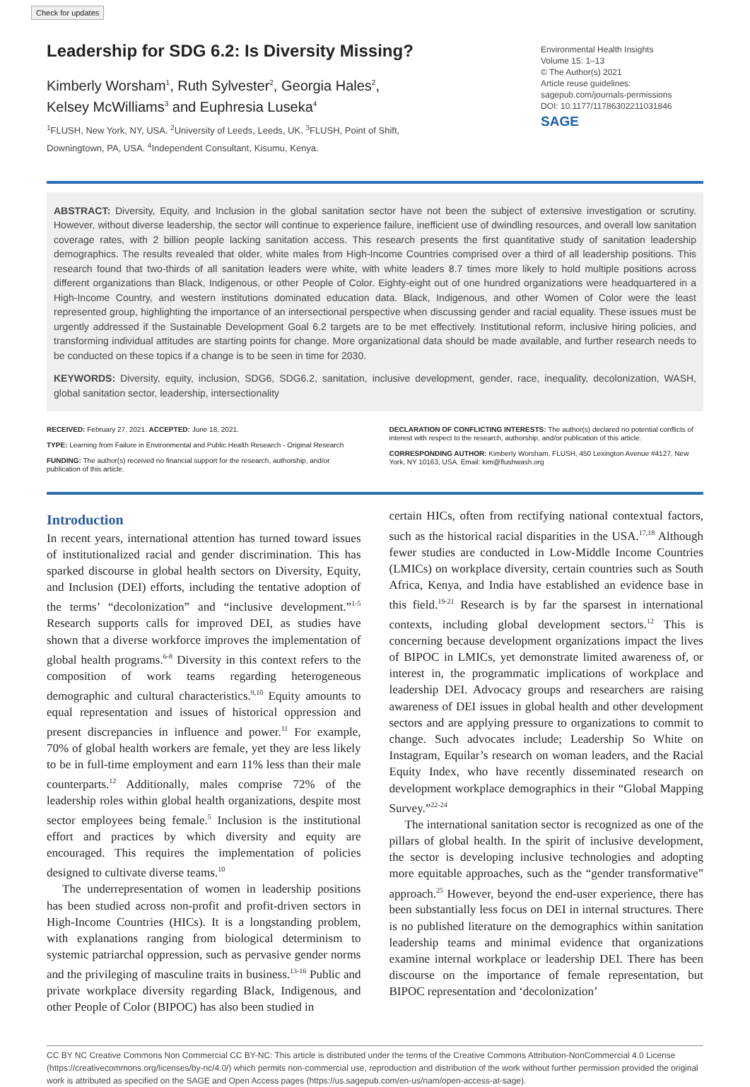Check for updates
Leadership for SDG 6.2: Is Diversity Missing?
Kimberly Worsham<sup>1</sup>, Ruth Sylvester<sup>2</sup>, Georgia Hales<sup>2</sup>,
Kelsey McWilliams<sup>3</sup> and Euphresia Luseka<sup>4</sup>
<sup>1</sup> FLUSH, New York, NY, USA. <sup>2</sup>University of Leeds, Leeds, UK. <sup>3</sup>FLUSH, Point of Shift,
Downingtown, PA, USA. <sup>4</sup>Independent Consultant, Kisumu, Kenya.
Environmental Health Insights
Volume 15: 1–13
© The Author(s) 2021
Article reuse guidelines:
sagepub.com/journals-permissions
DOI: 10.1177/11786302211031846
SAGE
ABSTRACT: Diversity, Equity, and Inclusion in the global sanitation sector have not been the subject of extensive investigation or scrutiny. However, without diverse leadership, the sector will continue to experience failure, inefficient use of dwindling resources, and overall low sanitation coverage rates, with 2 billion people lacking sanitation access. This research presents the first quantitative study of sanitation leadership demographics. The results revealed that older, white males from High-Income Countries comprised over a third of all leadership positions. This research found that two-thirds of all sanitation leaders were white, with white leaders 8.7 times more likely to hold multiple positions across different organizations than Black, Indigenous, or other People of Color. Eighty-eight out of one hundred organizations were headquartered in a High-Income Country, and western institutions dominated education data. Black, Indigenous, and other Women of Color were the least represented group, highlighting the importance of an intersectional perspective when discussing gender and racial equality. These issues must be urgently addressed if the Sustainable Development Goal 6.2 targets are to be met effectively. Institutional reform, inclusive hiring policies, and transforming individual attitudes are starting points for change. More organizational data should be made available, and further research needs to be conducted on these topics if a change is to be seen in time for 2030.
KEYWORDS: Diversity, equity, inclusion, SDG6, SDG6.2, sanitation, inclusive development, gender, race, inequality, decolonization, WASH, global sanitation sector, leadership, intersectionality
RECEIVED: February 27, 2021. ACCEPTED: June 18, 2021.
TYPE: Learning from Failure in Environmental and Public Health Research - Original Research
FUNDING: The author(s) received no financial support for the research, authorship, and/or publication of this article.
DECLARATION OF CONFLICTING INTERESTS: The author(s) declared no potential conflicts of interest with respect to the research, authorship, and/or publication of this article.
CORRESPONDING AUTHOR: Kimberly Worsham, FLUSH, 450 Lexington Avenue #4127, New York, NY 10163, USA. Email: kim@flushwash.org
Introduction
In recent years, international attention has turned toward issues of institutionalized racial and gender discrimination. This has sparked discourse in global health sectors on Diversity, Equity, and Inclusion (DEI) efforts, including the tentative adoption of the terms’ “decolonization” and “inclusive development.”<sup>1-5</sup> Research supports calls for improved DEI, as studies have shown that a diverse workforce improves the implementation of global health programs.<sup>6-8</sup> Diversity in this context refers to the composition of work teams regarding heterogeneous demographic and cultural characteristics.<sup>9,10</sup> Equity amounts to equal representation and issues of historical oppression and present discrepancies in influence and power.<sup>11</sup> For example, 70% of global health workers are female, yet they are less likely to be in full-time employment and earn 11% less than their male counterparts.<sup>12</sup> Additionally, males comprise 72% of the leadership roles within global health organizations, despite most sector employees being female.<sup>5</sup> Inclusion is the institutional effort and practices by which diversity and equity are encouraged. This requires the implementation of policies designed to cultivate diverse teams.<sup>10</sup>
The underrepresentation of women in leadership positions has been studied across non-profit and profit-driven sectors in High-Income Countries (HICs). It is a longstanding problem, with explanations ranging from biological determinism to systemic patriarchal oppression, such as pervasive gender norms and the privileging of masculine traits in business.<sup>13-16</sup> Public and private workplace diversity regarding Black, Indigenous, and other People of Color (BIPOC) has also been studied in
certain HICs, often from rectifying national contextual factors, such as the historical racial disparities in the USA.<sup>17,18</sup> Although fewer studies are conducted in Low-Middle Income Countries (LMICs) on workplace diversity, certain countries such as South Africa, Kenya, and India have established an evidence base in this field.<sup>19-21</sup> Research is by far the sparsest in international contexts, including global development sectors.<sup>12</sup> This is concerning because development organizations impact the lives of BIPOC in LMICs, yet demonstrate limited awareness of, or interest in, the programmatic implications of workplace and leadership DEI. Advocacy groups and researchers are raising awareness of DEI issues in global health and other development sectors and are applying pressure to organizations to commit to change. Such advocates include; Leadership So White on Instagram, Equilar’s research on woman leaders, and the Racial Equity Index, who have recently disseminated research on development workplace demographics in their “Global Mapping Survey.”<sup>22-24</sup>
The international sanitation sector is recognized as one of the pillars of global health. In the spirit of inclusive development, the sector is developing inclusive technologies and adopting more equitable approaches, such as the “gender transformative” approach.<sup>25</sup> However, beyond the end-user experience, there has been substantially less focus on DEI in internal structures. There is no published literature on the demographics within sanitation leadership teams and minimal evidence that organizations examine internal workplace or leadership DEI. There has been discourse on the importance of female representation, but BIPOC representation and ‘decolonization’
CC BY NC Creative Commons Non Commercial CC BY-NC: This article is distributed under the terms of the Creative Commons Attribution-NonCommercial 4.0 License (https://creativecommons.org/licenses/by-nc/4.0/) which permits non-commercial use, reproduction and distribution of the work without further permission provided the original work is attributed as specified on the SAGE and Open Access pages (https://us.sagepub.com/en-us/nam/open-access-at-sage).